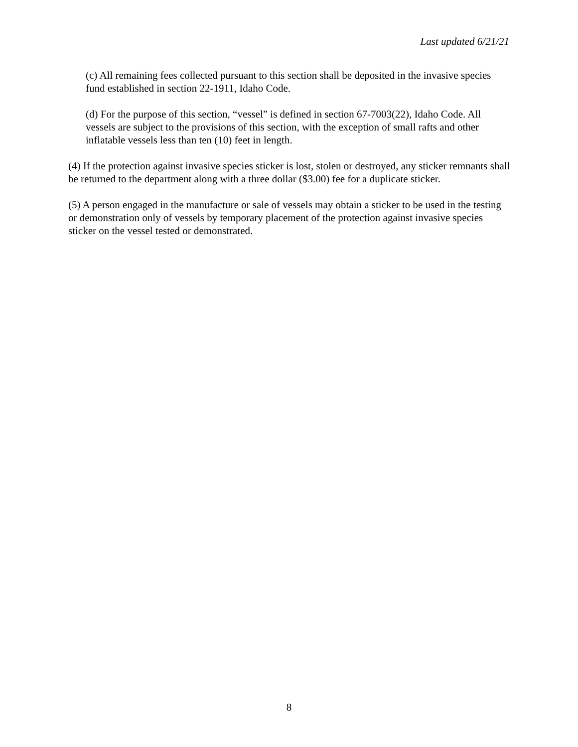Last updated 6/21/21
(c) All remaining fees collected pursuant to this section shall be deposited in the invasive species fund established in section 22-1911, Idaho Code.
(d) For the purpose of this section, “vessel” is defined in section 67-7003(22), Idaho Code. All vessels are subject to the provisions of this section, with the exception of small rafts and other inflatable vessels less than ten (10) feet in length.
(4) If the protection against invasive species sticker is lost, stolen or destroyed, any sticker remnants shall be returned to the department along with a three dollar ($3.00) fee for a duplicate sticker.
(5) A person engaged in the manufacture or sale of vessels may obtain a sticker to be used in the testing or demonstration only of vessels by temporary placement of the protection against invasive species sticker on the vessel tested or demonstrated.
8